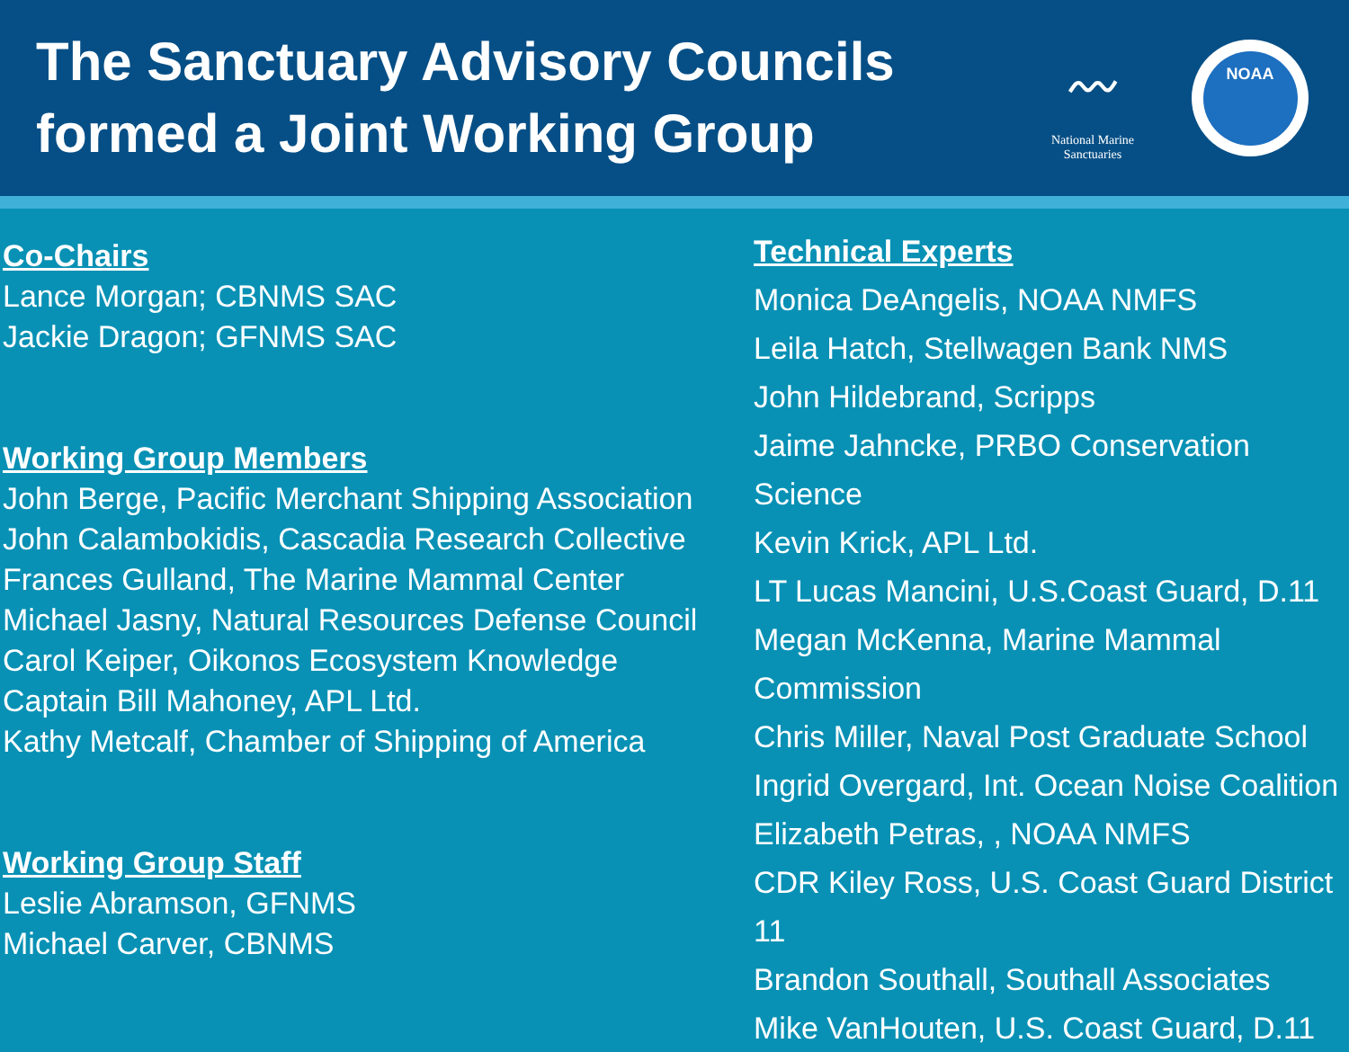The Sanctuary Advisory Councils
formed a Joint Working Group
〰
National Marine
Sanctuaries
NOAA
Co-Chairs
Lance Morgan; CBNMS SAC
Jackie Dragon; GFNMS SAC
Working Group Members
John Berge, Pacific Merchant Shipping Association
John Calambokidis, Cascadia Research Collective
Frances Gulland, The Marine Mammal Center
Michael Jasny, Natural Resources Defense Council
Carol Keiper, Oikonos Ecosystem Knowledge
Captain Bill Mahoney, APL Ltd.
Kathy Metcalf, Chamber of Shipping of America
Working Group Staff
Leslie Abramson, GFNMS
Michael Carver, CBNMS
Technical Experts
Monica DeAngelis, NOAA NMFS
Leila Hatch, Stellwagen Bank NMS
John Hildebrand, Scripps
Jaime Jahncke, PRBO Conservation Science
Kevin Krick, APL Ltd.
LT Lucas Mancini, U.S.Coast Guard, D.11
Megan McKenna, Marine Mammal Commission
Chris Miller, Naval Post Graduate School
Ingrid Overgard, Int. Ocean Noise Coalition
Elizabeth Petras, , NOAA NMFS
CDR Kiley Ross, U.S. Coast Guard District 11
Brandon Southall, Southall Associates
Mike VanHouten, U.S. Coast Guard, D.11